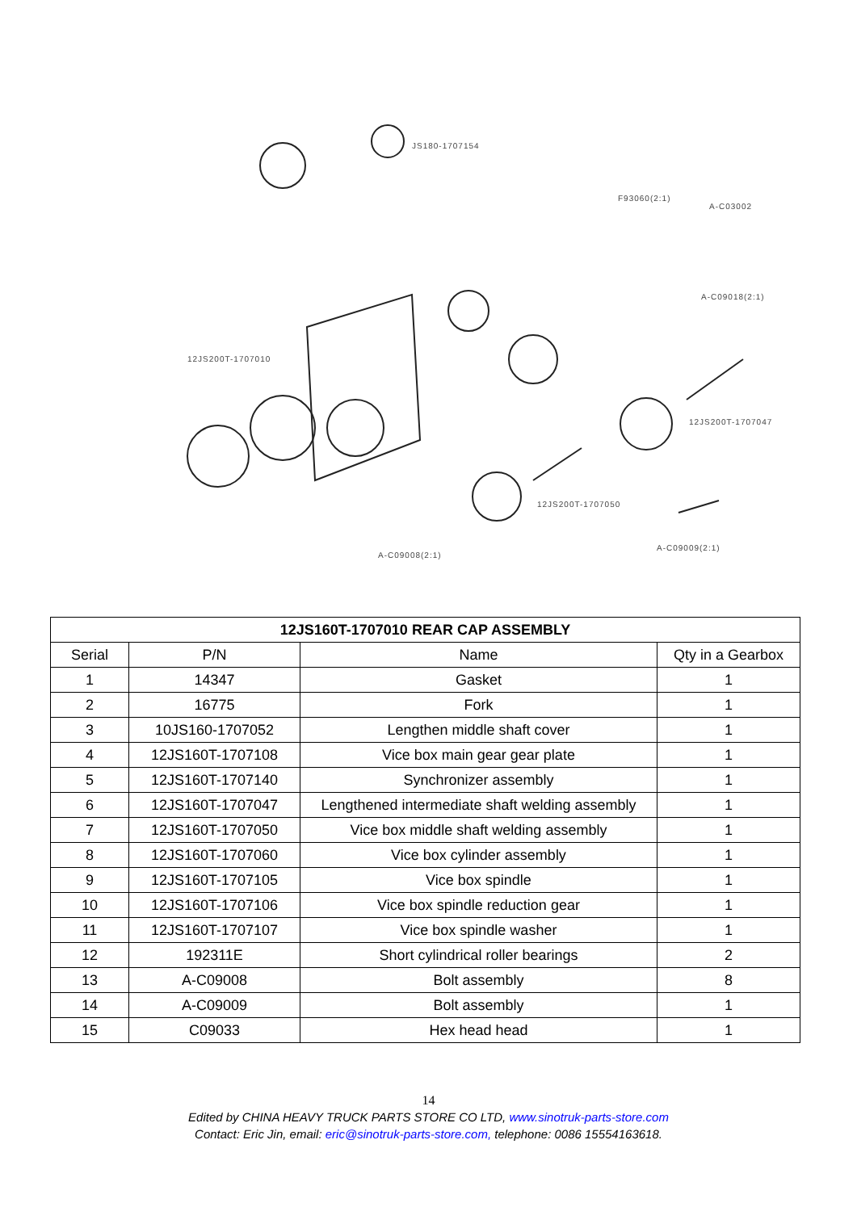JS180-1707154
F93060(2:1)
A-C03002
A-C09018(2:1)
12JS200T-1707010
12JS200T-1707047
12JS200T-1707050
A-C09008(2:1)
A-C09009(2:1)
| 12JS160T-1707010 REAR CAP ASSEMBLY | | | |
| --- | --- | --- | --- |
| Serial | P/N | Name | Qty in a Gearbox |
| 1 | 14347 | Gasket | 1 |
| 2 | 16775 | Fork | 1 |
| 3 | 10JS160-1707052 | Lengthen middle shaft cover | 1 |
| 4 | 12JS160T-1707108 | Vice box main gear gear plate | 1 |
| 5 | 12JS160T-1707140 | Synchronizer assembly | 1 |
| 6 | 12JS160T-1707047 | Lengthened intermediate shaft welding assembly | 1 |
| 7 | 12JS160T-1707050 | Vice box middle shaft welding assembly | 1 |
| 8 | 12JS160T-1707060 | Vice box cylinder assembly | 1 |
| 9 | 12JS160T-1707105 | Vice box spindle | 1 |
| 10 | 12JS160T-1707106 | Vice box spindle reduction gear | 1 |
| 11 | 12JS160T-1707107 | Vice box spindle washer | 1 |
| 12 | 192311E | Short cylindrical roller bearings | 2 |
| 13 | A-C09008 | Bolt assembly | 8 |
| 14 | A-C09009 | Bolt assembly | 1 |
| 15 | C09033 | Hex head head | 1 |
14
Edited by CHINA HEAVY TRUCK PARTS STORE CO LTD, www.sinotruk-parts-store.com
Contact: Eric Jin, email: eric@sinotruk-parts-store.com, telephone: 0086 15554163618.